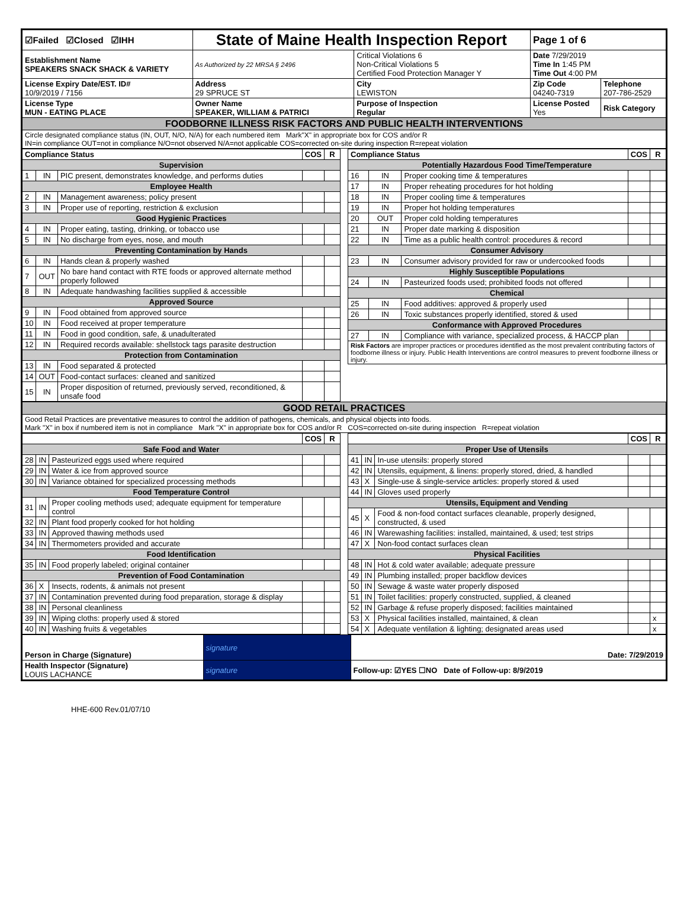| ☑Failed ☑Closed ☑IHH | | State of Maine Health Inspection Report | | Page 1 of 6 | |
| Establishment Name SPEAKERS SNACK SHACK & VARIETY | | As Authorized by 22 MRSA § 2496 | Critical Violations 6 Non-Critical Violations 5 Certified Food Protection Manager Y | Date 7/29/2019 Time In 1:45 PM Time Out 4:00 PM | |
| License Expiry Date/EST. ID# 10/9/2019 / 7156 | Address 29 SPRUCE ST | | City LEWISTON | Zip Code 04240-7319 | Telephone 207-786-2529 |
| License Type MUN - EATING PLACE | Owner Name SPEAKER, WILLIAM & PATRICI | | Purpose of Inspection Regular | License Posted Yes | Risk Category |
| FOODBORNE ILLNESS RISK FACTORS AND PUBLIC HEALTH INTERVENTIONS | | | | | |
| Circle designated compliance status (IN, OUT, N/O, N/A) for each numbered item Mark"X" in appropriate box for COS and/or R IN=in compliance OUT=not in compliance N/O=not observed N/A=not applicable COS=corrected on-site during inspection R=repeat violation | | | | | |
| Compliance Status | | | COS | R |
| --- | --- | --- | --- | --- |
| Supervision | | | | |
| 1 | IN | PIC present, demonstrates knowledge, and performs duties | | |
| Employee Health | | | | |
| 2 | IN | Management awareness; policy present | | |
| 3 | IN | Proper use of reporting, restriction & exclusion | | |
| Good Hygienic Practices | | | | |
| 4 | IN | Proper eating, tasting, drinking, or tobacco use | | |
| 5 | IN | No discharge from eyes, nose, and mouth | | |
| Preventing Contamination by Hands | | | | |
| 6 | IN | Hands clean & properly washed | | |
| 7 | OUT | No bare hand contact with RTE foods or approved alternate method properly followed | | |
| 8 | IN | Adequate handwashing facilities supplied & accessible | | |
| Approved Source | | | | |
| 9 | IN | Food obtained from approved source | | |
| 10 | IN | Food received at proper temperature | | |
| 11 | IN | Food in good condition, safe, & unadulterated | | |
| 12 | IN | Required records available: shellstock tags parasite destruction | | |
| Protection from Contamination | | | | |
| 13 | IN | Food separated & protected | | |
| 14 | OUT | Food-contact surfaces: cleaned and sanitized | | |
| 15 | IN | Proper disposition of returned, previously served, reconditioned, & unsafe food | | |
| Compliance Status | | | COS | R |
| --- | --- | --- | --- | --- |
| Potentially Hazardous Food Time/Temperature | | | | |
| 16 | IN | Proper cooking time & temperatures | | |
| 17 | IN | Proper reheating procedures for hot holding | | |
| 18 | IN | Proper cooling time & temperatures | | |
| 19 | IN | Proper hot holding temperatures | | |
| 20 | OUT | Proper cold holding temperatures | | |
| 21 | IN | Proper date marking & disposition | | |
| 22 | IN | Time as a public health control: procedures & record | | |
| Consumer Advisory | | | | |
| 23 | IN | Consumer advisory provided for raw or undercooked foods | | |
| Highly Susceptible Populations | | | | |
| 24 | IN | Pasteurized foods used; prohibited foods not offered | | |
| Chemical | | | | |
| 25 | IN | Food additives: approved & properly used | | |
| 26 | IN | Toxic substances properly identified, stored & used | | |
| Conformance with Approved Procedures | | | | |
| 27 | IN | Compliance with variance, specialized process, & HACCP plan | | |
| Risk Factors are improper practices or procedures identified as the most prevalent contributing factors of foodborne illness or injury. Public Health Interventions are control measures to prevent foodborne illness or injury. | | | | |
| GOOD RETAIL PRACTICES |
| Good Retail Practices are preventative measures to control the addition of pathogens, chemicals, and physical objects into foods. Mark "X" in box if numbered item is not in compliance Mark "X" in appropriate box for COS and/or R COS=corrected on-site during inspection R=repeat violation |
| | | | COS | R |
| --- | --- | --- | --- | --- |
| Safe Food and Water | | | | |
| 28 | IN | Pasteurized eggs used where required | | |
| 29 | IN | Water & ice from approved source | | |
| 30 | IN | Variance obtained for specialized processing methods | | |
| Food Temperature Control | | | | |
| 31 | IN | Proper cooling methods used; adequate equipment for temperature control | | |
| 32 | IN | Plant food properly cooked for hot holding | | |
| 33 | IN | Approved thawing methods used | | |
| 34 | IN | Thermometers provided and accurate | | |
| Food Identification | | | | |
| 35 | IN | Food properly labeled; original container | | |
| Prevention of Food Contamination | | | | |
| 36 | X | Insects, rodents, & animals not present | | |
| 37 | IN | Contamination prevented during food preparation, storage & display | | |
| 38 | IN | Personal cleanliness | | |
| 39 | IN | Wiping cloths: properly used & stored | | |
| 40 | IN | Washing fruits & vegetables | | |
| | | | COS | R |
| --- | --- | --- | --- | --- |
| Proper Use of Utensils | | | | |
| 41 | IN | In-use utensils: properly stored | | |
| 42 | IN | Utensils, equipment, & linens: properly stored, dried, & handled | | |
| 43 | X | Single-use & single-service articles: properly stored & used | | |
| 44 | IN | Gloves used properly | | |
| Utensils, Equipment and Vending | | | | |
| 45 | X | Food & non-food contact surfaces cleanable, properly designed, constructed, & used | | |
| 46 | IN | Warewashing facilities: installed, maintained, & used; test strips | | |
| 47 | X | Non-food contact surfaces clean | | |
| Physical Facilities | | | | |
| 48 | IN | Hot & cold water available; adequate pressure | | |
| 49 | IN | Plumbing installed; proper backflow devices | | |
| 50 | IN | Sewage & waste water properly disposed | | |
| 51 | IN | Toilet facilities: properly constructed, supplied, & cleaned | | |
| 52 | IN | Garbage & refuse properly disposed; facilities maintained | | |
| 53 | X | Physical facilities installed, maintained, & clean | | x |
| 54 | X | Adequate ventilation & lighting; designated areas used | | x |
| Person in Charge (Signature) | signature | Date: 7/29/2019 |
| Health Inspector (Signature) LOUIS LACHANCE | signature | Follow-up: ☑YES ☐NO Date of Follow-up: 8/9/2019 |
HHE-600 Rev.01/07/10